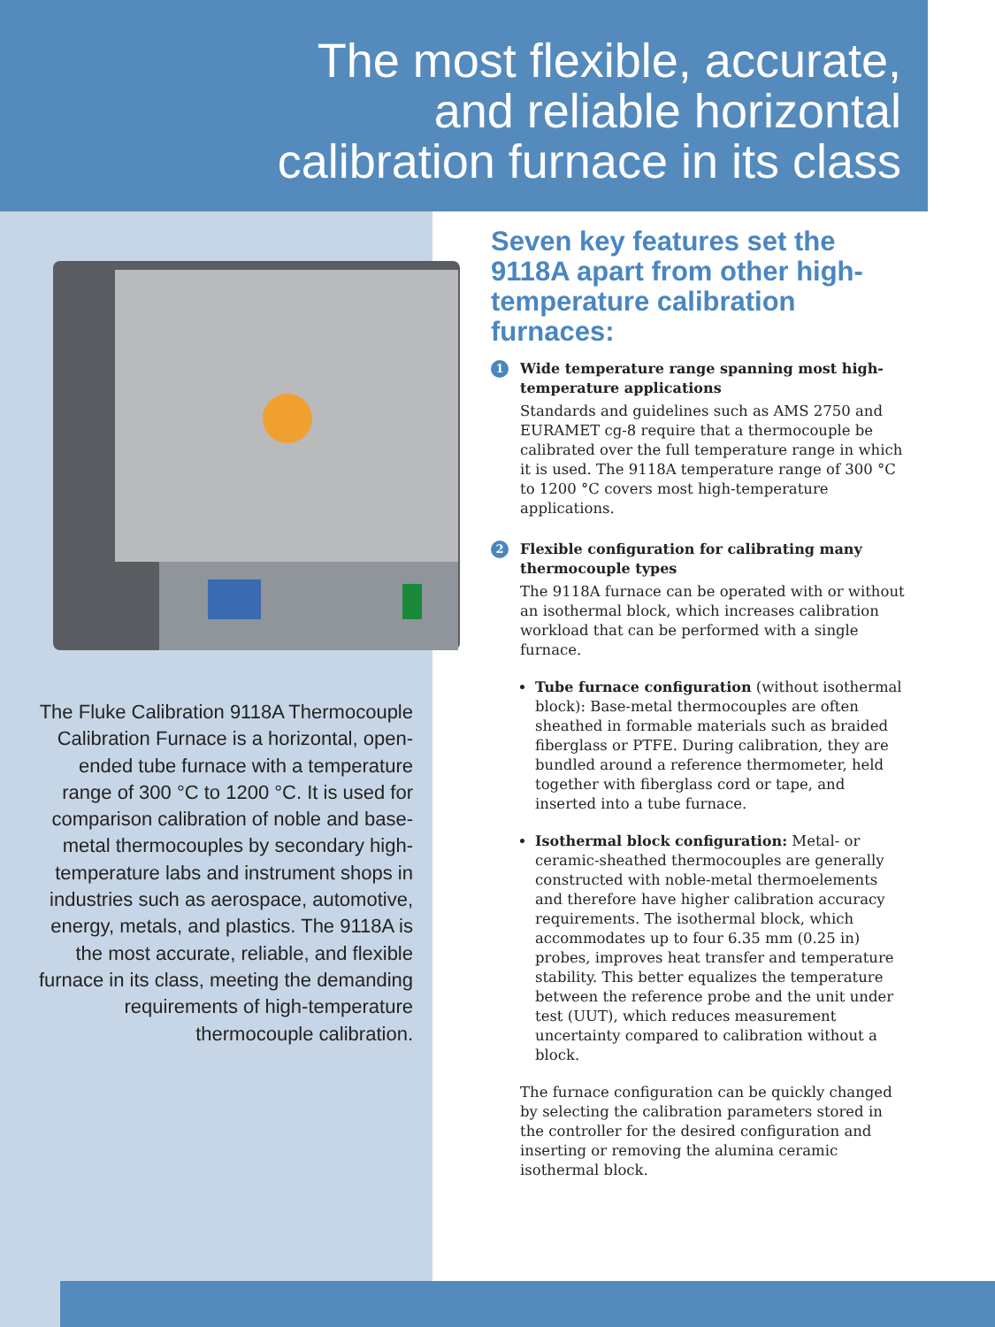The most flexible, accurate,
and reliable horizontal
calibration furnace in its class
The Fluke Calibration 9118A Thermocouple Calibration Furnace is a horizontal, open-ended tube furnace with a temperature range of 300 °C to 1200 °C. It is used for comparison calibration of noble and base-metal thermocouples by secondary high-temperature labs and instrument shops in industries such as aerospace, automotive, energy, metals, and plastics. The 9118A is the most accurate, reliable, and flexible furnace in its class, meeting the demanding requirements of high-temperature thermocouple calibration.
Seven key features set the 9118A apart from other high-temperature calibration furnaces:
1 Wide temperature range spanning most high-temperature applications
Standards and guidelines such as AMS 2750 and EURAMET cg-8 require that a thermocouple be calibrated over the full temperature range in which it is used. The 9118A temperature range of 300 °C to 1200 °C covers most high-temperature applications.
2 Flexible configuration for calibrating many thermocouple types
The 9118A furnace can be operated with or without an isothermal block, which increases calibration workload that can be performed with a single furnace.
Tube furnace configuration (without isothermal block): Base-metal thermocouples are often sheathed in formable materials such as braided fiberglass or PTFE. During calibration, they are bundled around a reference thermometer, held together with fiberglass cord or tape, and inserted into a tube furnace.
Isothermal block configuration: Metal- or ceramic-sheathed thermocouples are generally constructed with noble-metal thermoelements and therefore have higher calibration accuracy requirements. The isothermal block, which accommodates up to four 6.35 mm (0.25 in) probes, improves heat transfer and temperature stability. This better equalizes the temperature between the reference probe and the unit under test (UUT), which reduces measurement uncertainty compared to calibration without a block.
The furnace configuration can be quickly changed by selecting the calibration parameters stored in the controller for the desired configuration and inserting or removing the alumina ceramic isothermal block.